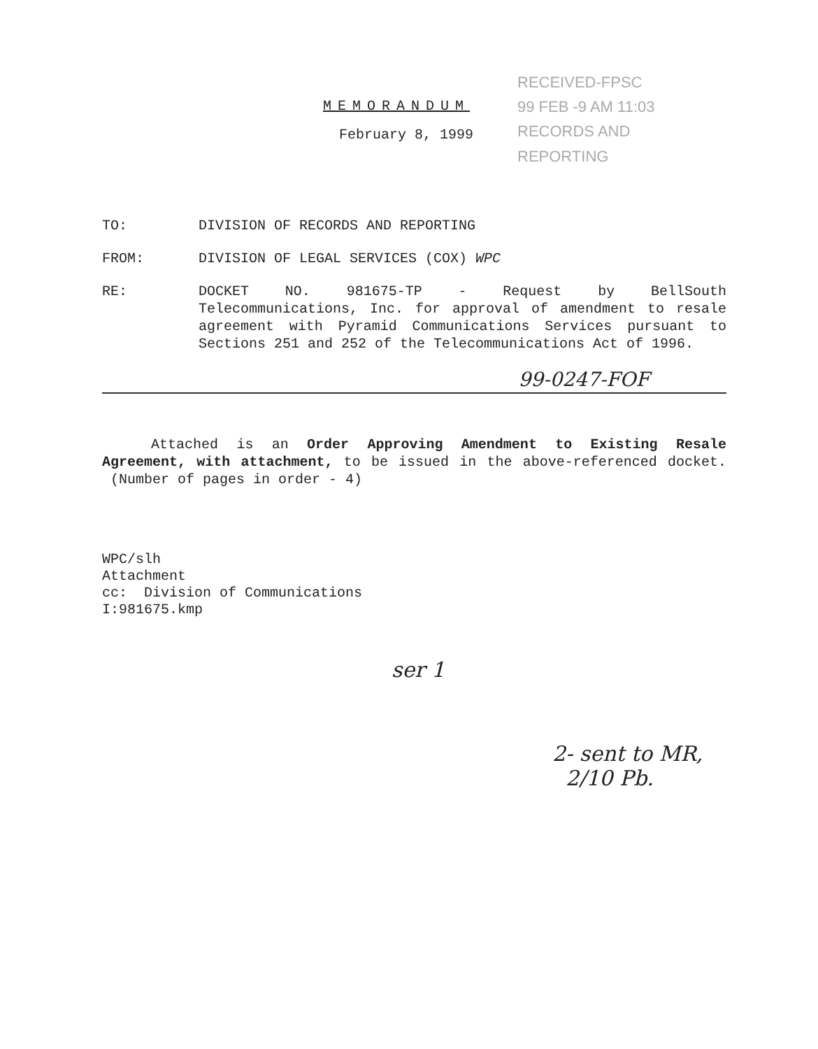RECEIVED-FPSC
99 FEB -9 AM 11:03
RECORDS AND
REPORTING
MEMORANDUM
February 8, 1999
TO: DIVISION OF RECORDS AND REPORTING
FROM: DIVISION OF LEGAL SERVICES (COX) WPC
RE: DOCKET NO. 981675-TP - Request by BellSouth Telecommunications, Inc. for approval of amendment to resale agreement with Pyramid Communications Services pursuant to Sections 251 and 252 of the Telecommunications Act of 1996.
99-0247-FOF
Attached is an Order Approving Amendment to Existing Resale Agreement, with attachment, to be issued in the above-referenced docket. (Number of pages in order - 4)
WPC/slh
Attachment
cc: Division of Communications
I:981675.kmp
ser 1
2- sent to MR,
2/10 Pb.